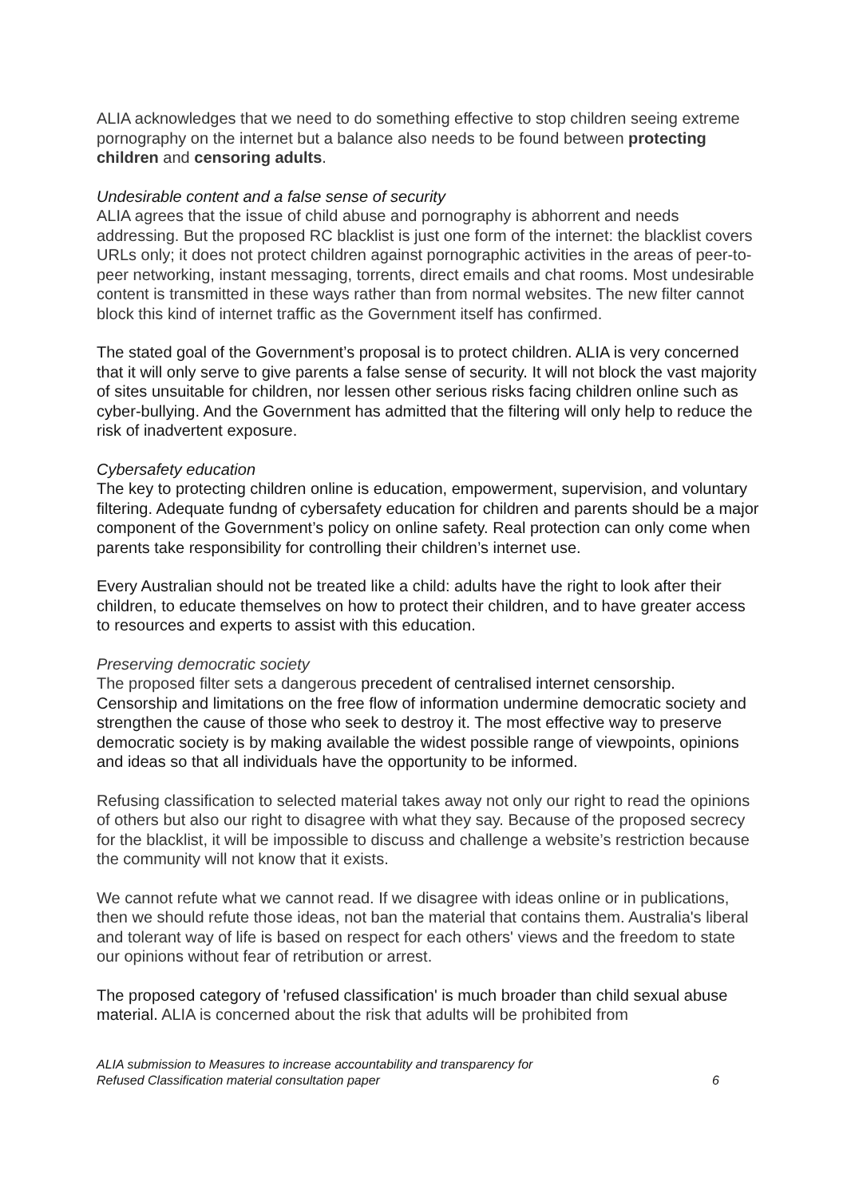ALIA acknowledges that we need to do something effective to stop children seeing extreme pornography on the internet but a balance also needs to be found between protecting children and censoring adults.
Undesirable content and a false sense of security
ALIA agrees that the issue of child abuse and pornography is abhorrent and needs addressing. But the proposed RC blacklist is just one form of the internet: the blacklist covers URLs only; it does not protect children against pornographic activities in the areas of peer-to-peer networking, instant messaging, torrents, direct emails and chat rooms. Most undesirable content is transmitted in these ways rather than from normal websites. The new filter cannot block this kind of internet traffic as the Government itself has confirmed.
The stated goal of the Government’s proposal is to protect children. ALIA is very concerned that it will only serve to give parents a false sense of security. It will not block the vast majority of sites unsuitable for children, nor lessen other serious risks facing children online such as cyber-bullying. And the Government has admitted that the filtering will only help to reduce the risk of inadvertent exposure.
Cybersafety education
The key to protecting children online is education, empowerment, supervision, and voluntary filtering. Adequate fundng of cybersafety education for children and parents should be a major component of the Government’s policy on online safety. Real protection can only come when parents take responsibility for controlling their children’s internet use.
Every Australian should not be treated like a child: adults have the right to look after their children, to educate themselves on how to protect their children, and to have greater access to resources and experts to assist with this education.
Preserving democratic society
The proposed filter sets a dangerous precedent of centralised internet censorship. Censorship and limitations on the free flow of information undermine democratic society and strengthen the cause of those who seek to destroy it. The most effective way to preserve democratic society is by making available the widest possible range of viewpoints, opinions and ideas so that all individuals have the opportunity to be informed.
Refusing classification to selected material takes away not only our right to read the opinions of others but also our right to disagree with what they say. Because of the proposed secrecy for the blacklist, it will be impossible to discuss and challenge a website’s restriction because the community will not know that it exists.
We cannot refute what we cannot read. If we disagree with ideas online or in publications, then we should refute those ideas, not ban the material that contains them. Australia's liberal and tolerant way of life is based on respect for each others' views and the freedom to state our opinions without fear of retribution or arrest.
The proposed category of 'refused classification' is much broader than child sexual abuse material. ALIA is concerned about the risk that adults will be prohibited from
ALIA submission to Measures to increase accountability and transparency for
Refused Classification material consultation paper 6